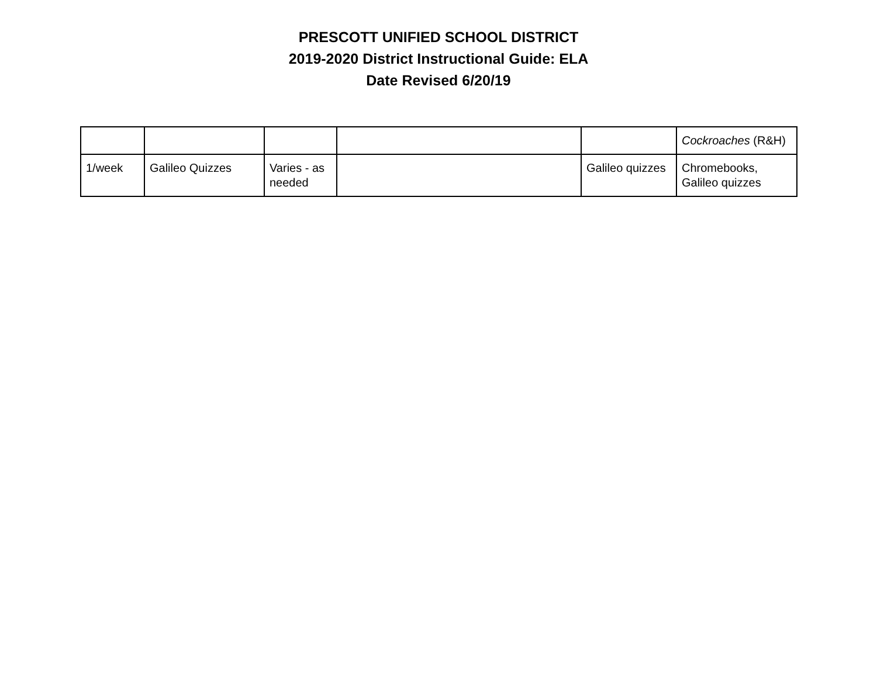PRESCOTT UNIFIED SCHOOL DISTRICT
2019-2020 District Instructional Guide: ELA
Date Revised 6/20/19
| | | | | | Cockroaches (R&H) |
| 1/week | Galileo Quizzes | Varies - as needed | | Galileo quizzes | Chromebooks, Galileo quizzes |